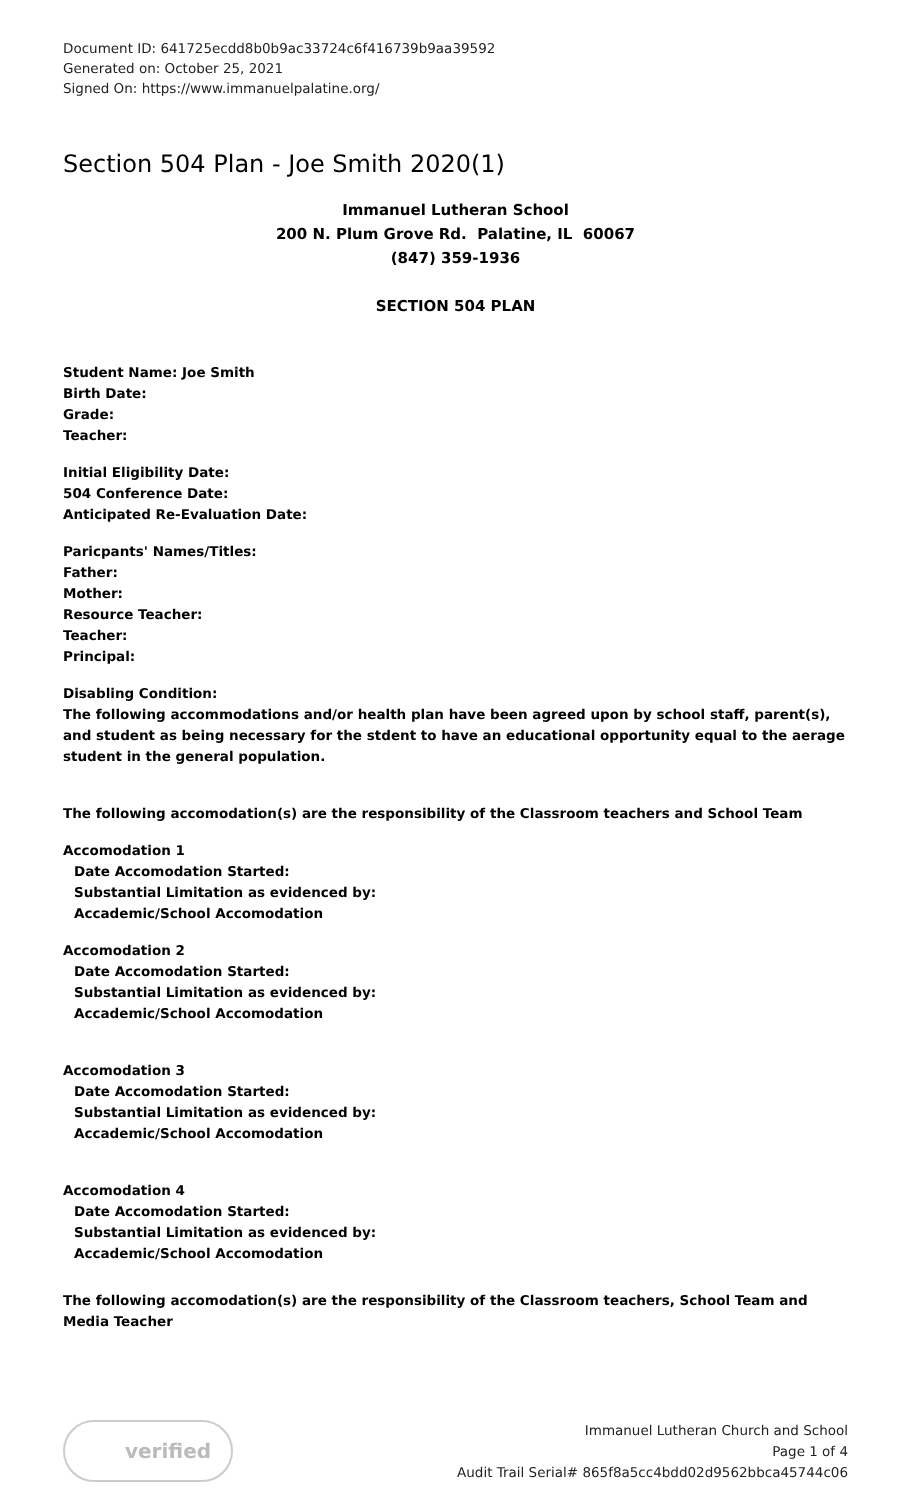Document ID: 641725ecdd8b0b9ac33724c6f416739b9aa39592
Generated on: October 25, 2021
Signed On: https://www.immanuelpalatine.org/
Section 504 Plan - Joe Smith 2020(1)
Immanuel Lutheran School
200 N. Plum Grove Rd. Palatine, IL 60067
(847) 359-1936
SECTION 504 PLAN
Student Name: Joe Smith
Birth Date:
Grade:
Teacher:
Initial Eligibility Date:
504 Conference Date:
Anticipated Re-Evaluation Date:
Paricpants' Names/Titles:
Father:
Mother:
Resource Teacher:
Teacher:
Principal:
Disabling Condition:
The following accommodations and/or health plan have been agreed upon by school staff, parent(s), and student as being necessary for the stdent to have an educational opportunity equal to the aerage student in the general population.
The following accomodation(s) are the responsibility of the Classroom teachers and School Team
Accomodation 1
Date Accomodation Started:
Substantial Limitation as evidenced by:
Accademic/School Accomodation
Accomodation 2
Date Accomodation Started:
Substantial Limitation as evidenced by:
Accademic/School Accomodation
Accomodation 3
Date Accomodation Started:
Substantial Limitation as evidenced by:
Accademic/School Accomodation
Accomodation 4
Date Accomodation Started:
Substantial Limitation as evidenced by:
Accademic/School Accomodation
The following accomodation(s) are the responsibility of the Classroom teachers, School Team and Media Teacher
verified
Immanuel Lutheran Church and School
Page 1 of 4
Audit Trail Serial# 865f8a5cc4bdd02d9562bbca45744c06